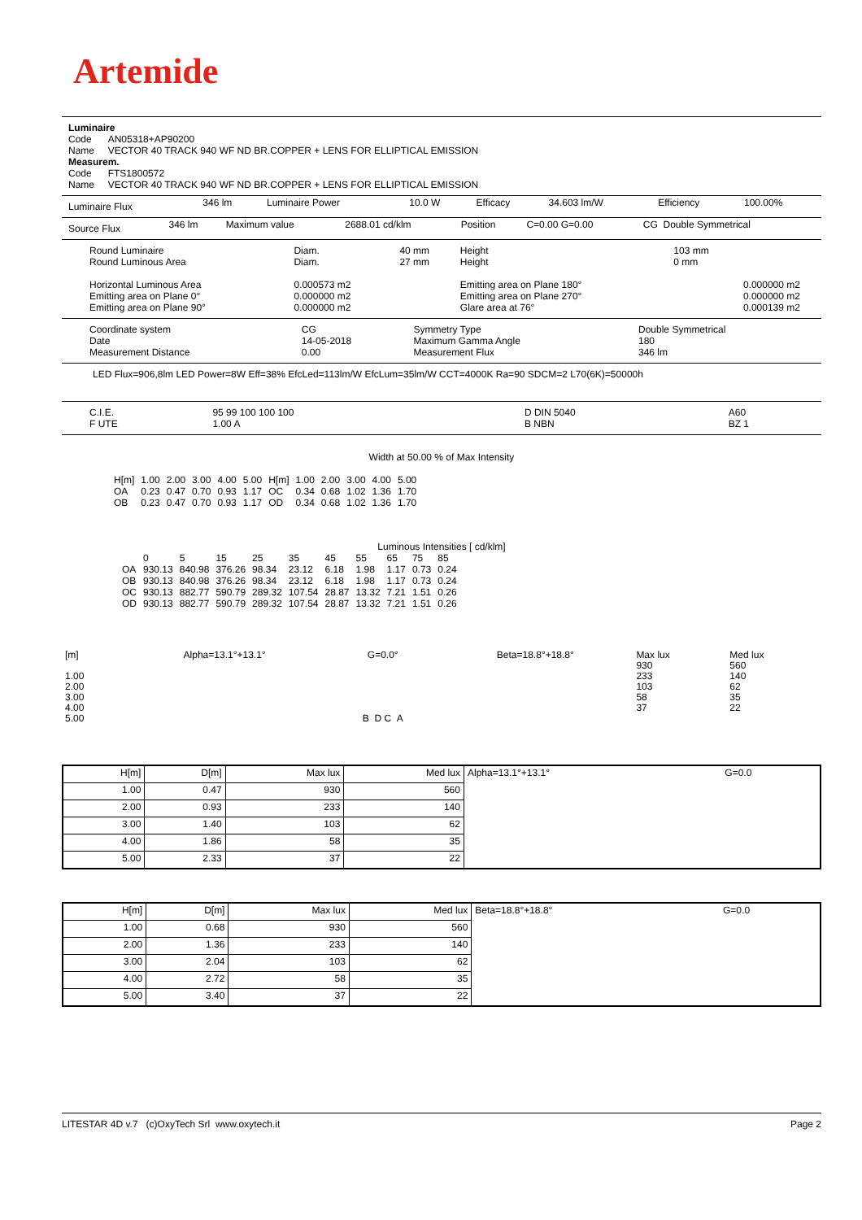Artemide
Luminaire
Code AN05318+AP90200
Name VECTOR 40 TRACK 940 WF ND BR.COPPER + LENS FOR ELLIPTICAL EMISSION
Measurem.
Code FTS1800572
Name VECTOR 40 TRACK 940 WF ND BR.COPPER + LENS FOR ELLIPTICAL EMISSION
| Luminaire Flux | 346 lm | Luminaire Power | 10.0 W | Efficacy | 34.603 lm/W | Efficiency | 100.00% |
| Source Flux | 346 lm | Maximum value | 2688.01 cd/klm | Position | C=0.00 G=0.00 | CG Double Symmetrical |
| Round Luminaire Round Luminous Area Horizontal Luminous Area Emitting area on Plane 0° Emitting area on Plane 90° | Diam. Diam. 0.000573 m2 0.000000 m2 0.000000 m2 | 40 mm 27 mm | Height Height Emitting area on Plane 180° Emitting area on Plane 270° Glare area at 76° | 103 mm 0 mm | 0.000000 m2 0.000000 m2 0.000139 m2 |
| Coordinate system Date Measurement Distance | CG 14-05-2018 0.00 | Symmetry Type Maximum Gamma Angle Measurement Flux | Double Symmetrical 180 346 lm |
LED Flux=906,8lm LED Power=8W Eff=38% EfcLed=113lm/W EfcLum=35lm/W CCT=4000K Ra=90 SDCM=2 L70(6K)=50000h
| C.I.E. F UTE | 95 99 100 100 100 1.00 A | D DIN 5040 B NBN | A60 BZ 1 |
Width at 50.00 % of Max Intensity
| H[m] OA OB | 1.00 0.23 0.23 | 2.00 0.47 0.47 | 3.00 0.70 0.70 | 4.00 0.93 0.93 | 5.00 1.17 1.17 | H[m] OC OD | 1.00 0.34 0.34 | 2.00 0.68 0.68 | 3.00 1.02 1.02 | 4.00 1.36 1.36 | 5.00 1.70 1.70 |
Luminous Intensities [ cd/klm]
| OA OB OC OD | 0 930.13 930.13 930.13 930.13 | 5 840.98 840.98 882.77 882.77 | 15 376.26 376.26 590.79 590.79 | 25 98.34 98.34 289.32 289.32 | 35 23.12 23.12 107.54 107.54 | 45 6.18 6.18 28.87 28.87 | 55 1.98 1.98 13.32 13.32 | 65 1.17 1.17 7.21 7.21 | 75 0.73 0.73 1.51 1.51 | 85 0.24 0.24 0.26 0.26 |
| [m] 1.00 2.00 3.00 4.00 5.00 | Alpha=13.1°+13.1° | G=0.0° B D C A | Beta=18.8°+18.8° | Max lux 930 233 103 58 37 | Med lux 560 140 62 35 22 |
| H[m] | D[m] | Max lux | Med lux | Alpha=13.1°+13.1° | G=0.0 |
| 1.00 | 0.47 | 930 | 560 | | |
| 2.00 | 0.93 | 233 | 140 | | |
| 3.00 | 1.40 | 103 | 62 | | |
| 4.00 | 1.86 | 58 | 35 | | |
| 5.00 | 2.33 | 37 | 22 | | |
| H[m] | D[m] | Max lux | Med lux | Beta=18.8°+18.8° | G=0.0 |
| 1.00 | 0.68 | 930 | 560 | | |
| 2.00 | 1.36 | 233 | 140 | | |
| 3.00 | 2.04 | 103 | 62 | | |
| 4.00 | 2.72 | 58 | 35 | | |
| 5.00 | 3.40 | 37 | 22 | | |
LITESTAR 4D v.7 (c)OxyTech Srl www.oxytech.it Page 2